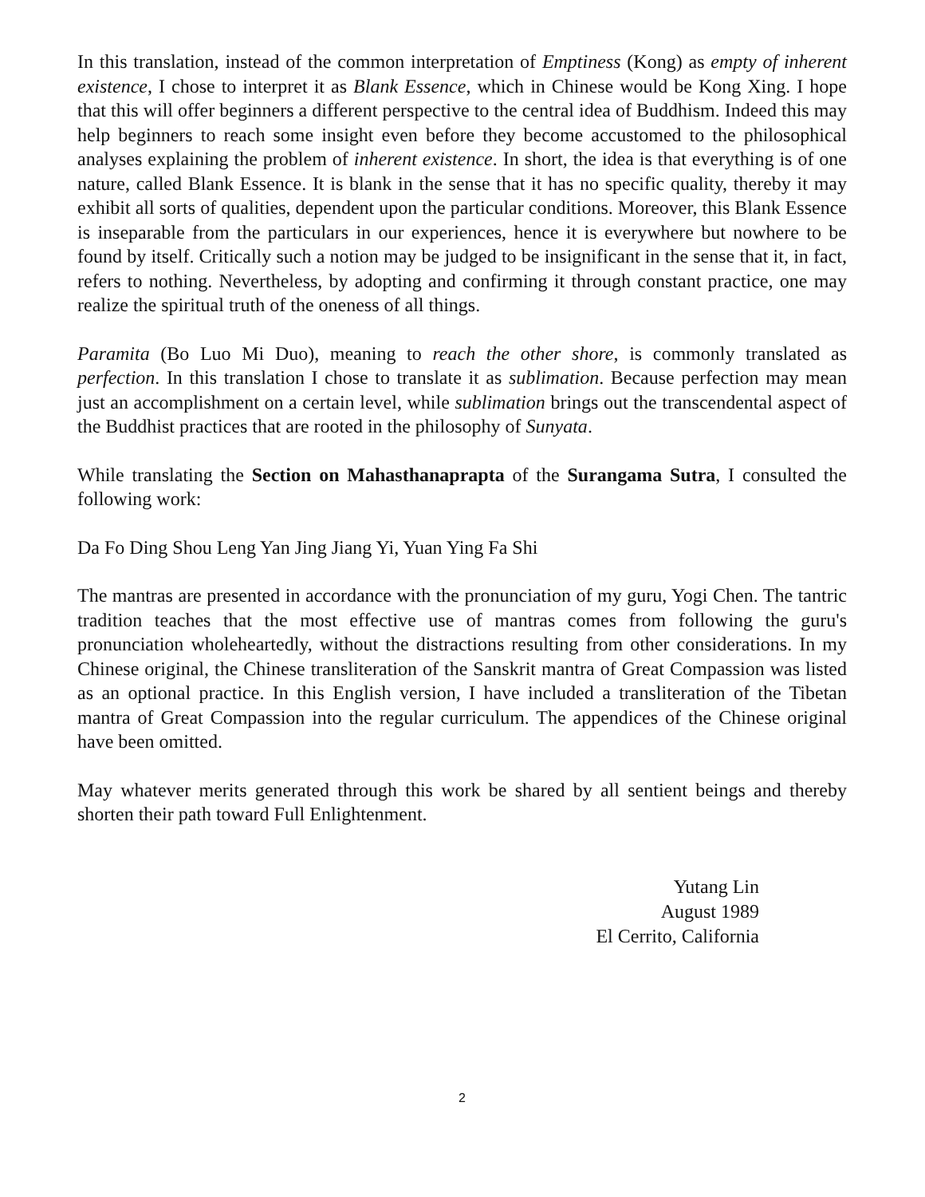In this translation, instead of the common interpretation of Emptiness (Kong) as empty of inherent existence, I chose to interpret it as Blank Essence, which in Chinese would be Kong Xing. I hope that this will offer beginners a different perspective to the central idea of Buddhism. Indeed this may help beginners to reach some insight even before they become accustomed to the philosophical analyses explaining the problem of inherent existence. In short, the idea is that everything is of one nature, called Blank Essence. It is blank in the sense that it has no specific quality, thereby it may exhibit all sorts of qualities, dependent upon the particular conditions. Moreover, this Blank Essence is inseparable from the particulars in our experiences, hence it is everywhere but nowhere to be found by itself. Critically such a notion may be judged to be insignificant in the sense that it, in fact, refers to nothing. Nevertheless, by adopting and confirming it through constant practice, one may realize the spiritual truth of the oneness of all things.
Paramita (Bo Luo Mi Duo), meaning to reach the other shore, is commonly translated as perfection. In this translation I chose to translate it as sublimation. Because perfection may mean just an accomplishment on a certain level, while sublimation brings out the transcendental aspect of the Buddhist practices that are rooted in the philosophy of Sunyata.
While translating the Section on Mahasthanaprapta of the Surangama Sutra, I consulted the following work:
Da Fo Ding Shou Leng Yan Jing Jiang Yi, Yuan Ying Fa Shi
The mantras are presented in accordance with the pronunciation of my guru, Yogi Chen. The tantric tradition teaches that the most effective use of mantras comes from following the guru's pronunciation wholeheartedly, without the distractions resulting from other considerations. In my Chinese original, the Chinese transliteration of the Sanskrit mantra of Great Compassion was listed as an optional practice. In this English version, I have included a transliteration of the Tibetan mantra of Great Compassion into the regular curriculum. The appendices of the Chinese original have been omitted.
May whatever merits generated through this work be shared by all sentient beings and thereby shorten their path toward Full Enlightenment.
Yutang Lin
August 1989
El Cerrito, California
2